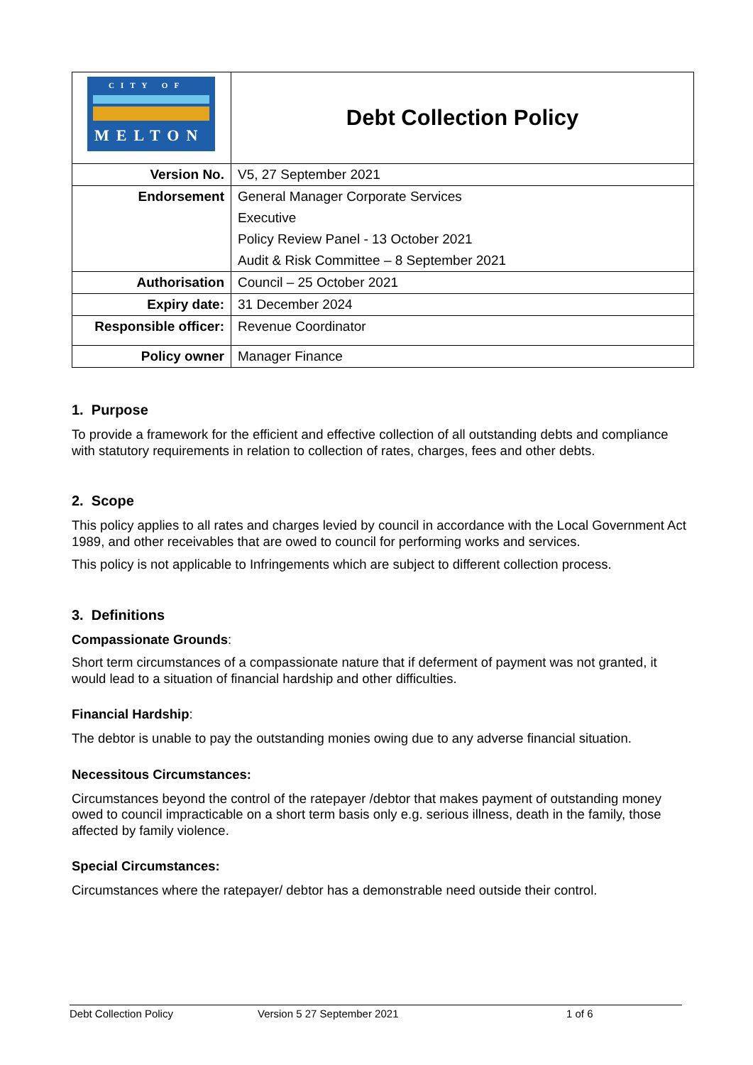| CITY OF MELTON | Debt Collection Policy |
| Version No. | V5, 27 September 2021 |
| Endorsement | General Manager Corporate Services |
| | Executive |
| | Policy Review Panel - 13 October 2021 |
| | Audit & Risk Committee – 8 September 2021 |
| Authorisation | Council – 25 October 2021 |
| Expiry date: | 31 December 2024 |
| Responsible officer: | Revenue Coordinator |
| Policy owner | Manager Finance |
1. Purpose
To provide a framework for the efficient and effective collection of all outstanding debts and compliance with statutory requirements in relation to collection of rates, charges, fees and other debts.
2. Scope
This policy applies to all rates and charges levied by council in accordance with the Local Government Act 1989, and other receivables that are owed to council for performing works and services.
This policy is not applicable to Infringements which are subject to different collection process.
3. Definitions
Compassionate Grounds:
Short term circumstances of a compassionate nature that if deferment of payment was not granted, it would lead to a situation of financial hardship and other difficulties.
Financial Hardship:
The debtor is unable to pay the outstanding monies owing due to any adverse financial situation.
Necessitous Circumstances:
Circumstances beyond the control of the ratepayer /debtor that makes payment of outstanding money owed to council impracticable on a short term basis only e.g. serious illness, death in the family, those affected by family violence.
Special Circumstances:
Circumstances where the ratepayer/ debtor has a demonstrable need outside their control.
Debt Collection Policy Version 5 27 September 2021 1 of 6